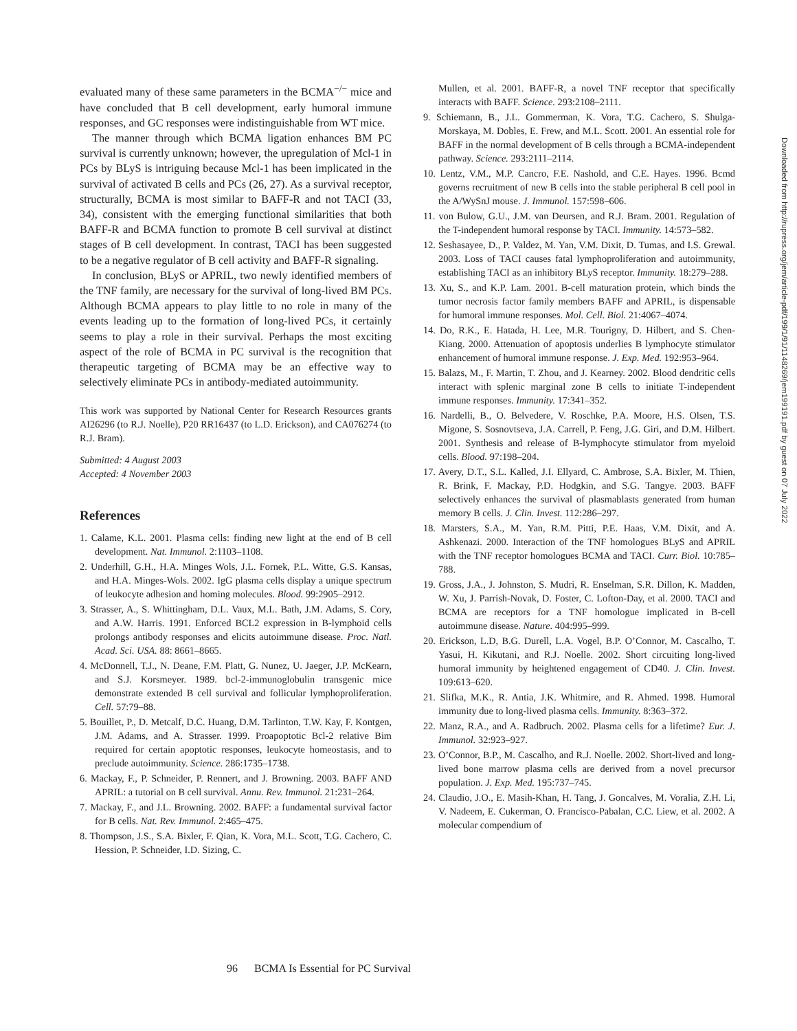evaluated many of these same parameters in the BCMA<sup>−/−</sup> mice and have concluded that B cell development, early humoral immune responses, and GC responses were indistinguishable from WT mice.
The manner through which BCMA ligation enhances BM PC survival is currently unknown; however, the upregulation of Mcl-1 in PCs by BLyS is intriguing because Mcl-1 has been implicated in the survival of activated B cells and PCs (26, 27). As a survival receptor, structurally, BCMA is most similar to BAFF-R and not TACI (33, 34), consistent with the emerging functional similarities that both BAFF-R and BCMA function to promote B cell survival at distinct stages of B cell development. In contrast, TACI has been suggested to be a negative regulator of B cell activity and BAFF-R signaling.
In conclusion, BLyS or APRIL, two newly identified members of the TNF family, are necessary for the survival of long-lived BM PCs. Although BCMA appears to play little to no role in many of the events leading up to the formation of long-lived PCs, it certainly seems to play a role in their survival. Perhaps the most exciting aspect of the role of BCMA in PC survival is the recognition that therapeutic targeting of BCMA may be an effective way to selectively eliminate PCs in antibody-mediated autoimmunity.
This work was supported by National Center for Research Resources grants AI26296 (to R.J. Noelle), P20 RR16437 (to L.D. Erickson), and CA076274 (to R.J. Bram).
Submitted: 4 August 2003
Accepted: 4 November 2003
References
1. Calame, K.L. 2001. Plasma cells: finding new light at the end of B cell development. Nat. Immunol. 2:1103–1108.
2. Underhill, G.H., H.A. Minges Wols, J.L. Fornek, P.L. Witte, G.S. Kansas, and H.A. Minges-Wols. 2002. IgG plasma cells display a unique spectrum of leukocyte adhesion and homing molecules. Blood. 99:2905–2912.
3. Strasser, A., S. Whittingham, D.L. Vaux, M.L. Bath, J.M. Adams, S. Cory, and A.W. Harris. 1991. Enforced BCL2 expression in B-lymphoid cells prolongs antibody responses and elicits autoimmune disease. Proc. Natl. Acad. Sci. USA. 88: 8661–8665.
4. McDonnell, T.J., N. Deane, F.M. Platt, G. Nunez, U. Jaeger, J.P. McKearn, and S.J. Korsmeyer. 1989. bcl-2-immunoglobulin transgenic mice demonstrate extended B cell survival and follicular lymphoproliferation. Cell. 57:79–88.
5. Bouillet, P., D. Metcalf, D.C. Huang, D.M. Tarlinton, T.W. Kay, F. Kontgen, J.M. Adams, and A. Strasser. 1999. Proapoptotic Bcl-2 relative Bim required for certain apoptotic responses, leukocyte homeostasis, and to preclude autoimmunity. Science. 286:1735–1738.
6. Mackay, F., P. Schneider, P. Rennert, and J. Browning. 2003. BAFF AND APRIL: a tutorial on B cell survival. Annu. Rev. Immunol. 21:231–264.
7. Mackay, F., and J.L. Browning. 2002. BAFF: a fundamental survival factor for B cells. Nat. Rev. Immunol. 2:465–475.
8. Thompson, J.S., S.A. Bixler, F. Qian, K. Vora, M.L. Scott, T.G. Cachero, C. Hession, P. Schneider, I.D. Sizing, C.
Mullen, et al. 2001. BAFF-R, a novel TNF receptor that specifically interacts with BAFF. Science. 293:2108–2111.
9. Schiemann, B., J.L. Gommerman, K. Vora, T.G. Cachero, S. Shulga-Morskaya, M. Dobles, E. Frew, and M.L. Scott. 2001. An essential role for BAFF in the normal development of B cells through a BCMA-independent pathway. Science. 293:2111–2114.
10. Lentz, V.M., M.P. Cancro, F.E. Nashold, and C.E. Hayes. 1996. Bcmd governs recruitment of new B cells into the stable peripheral B cell pool in the A/WySnJ mouse. J. Immunol. 157:598–606.
11. von Bulow, G.U., J.M. van Deursen, and R.J. Bram. 2001. Regulation of the T-independent humoral response by TACI. Immunity. 14:573–582.
12. Seshasayee, D., P. Valdez, M. Yan, V.M. Dixit, D. Tumas, and I.S. Grewal. 2003. Loss of TACI causes fatal lymphoproliferation and autoimmunity, establishing TACI as an inhibitory BLyS receptor. Immunity. 18:279–288.
13. Xu, S., and K.P. Lam. 2001. B-cell maturation protein, which binds the tumor necrosis factor family members BAFF and APRIL, is dispensable for humoral immune responses. Mol. Cell. Biol. 21:4067–4074.
14. Do, R.K., E. Hatada, H. Lee, M.R. Tourigny, D. Hilbert, and S. Chen-Kiang. 2000. Attenuation of apoptosis underlies B lymphocyte stimulator enhancement of humoral immune response. J. Exp. Med. 192:953–964.
15. Balazs, M., F. Martin, T. Zhou, and J. Kearney. 2002. Blood dendritic cells interact with splenic marginal zone B cells to initiate T-independent immune responses. Immunity. 17:341–352.
16. Nardelli, B., O. Belvedere, V. Roschke, P.A. Moore, H.S. Olsen, T.S. Migone, S. Sosnovtseva, J.A. Carrell, P. Feng, J.G. Giri, and D.M. Hilbert. 2001. Synthesis and release of B-lymphocyte stimulator from myeloid cells. Blood. 97:198–204.
17. Avery, D.T., S.L. Kalled, J.I. Ellyard, C. Ambrose, S.A. Bixler, M. Thien, R. Brink, F. Mackay, P.D. Hodgkin, and S.G. Tangye. 2003. BAFF selectively enhances the survival of plasmablasts generated from human memory B cells. J. Clin. Invest. 112:286–297.
18. Marsters, S.A., M. Yan, R.M. Pitti, P.E. Haas, V.M. Dixit, and A. Ashkenazi. 2000. Interaction of the TNF homologues BLyS and APRIL with the TNF receptor homologues BCMA and TACI. Curr. Biol. 10:785–788.
19. Gross, J.A., J. Johnston, S. Mudri, R. Enselman, S.R. Dillon, K. Madden, W. Xu, J. Parrish-Novak, D. Foster, C. Lofton-Day, et al. 2000. TACI and BCMA are receptors for a TNF homologue implicated in B-cell autoimmune disease. Nature. 404:995–999.
20. Erickson, L.D, B.G. Durell, L.A. Vogel, B.P. O’Connor, M. Cascalho, T. Yasui, H. Kikutani, and R.J. Noelle. 2002. Short circuiting long-lived humoral immunity by heightened engagement of CD40. J. Clin. Invest. 109:613–620.
21. Slifka, M.K., R. Antia, J.K. Whitmire, and R. Ahmed. 1998. Humoral immunity due to long-lived plasma cells. Immunity. 8:363–372.
22. Manz, R.A., and A. Radbruch. 2002. Plasma cells for a lifetime? Eur. J. Immunol. 32:923–927.
23. O’Connor, B.P., M. Cascalho, and R.J. Noelle. 2002. Short-lived and long-lived bone marrow plasma cells are derived from a novel precursor population. J. Exp. Med. 195:737–745.
24. Claudio, J.O., E. Masih-Khan, H. Tang, J. Goncalves, M. Voralia, Z.H. Li, V. Nadeem, E. Cukerman, O. Francisco-Pabalan, C.C. Liew, et al. 2002. A molecular compendium of
96 BCMA Is Essential for PC Survival
Downloaded from http://rupress.org/jem/article-pdf/199/1/91/1148269/jem199191.pdf by guest on 07 July 2022